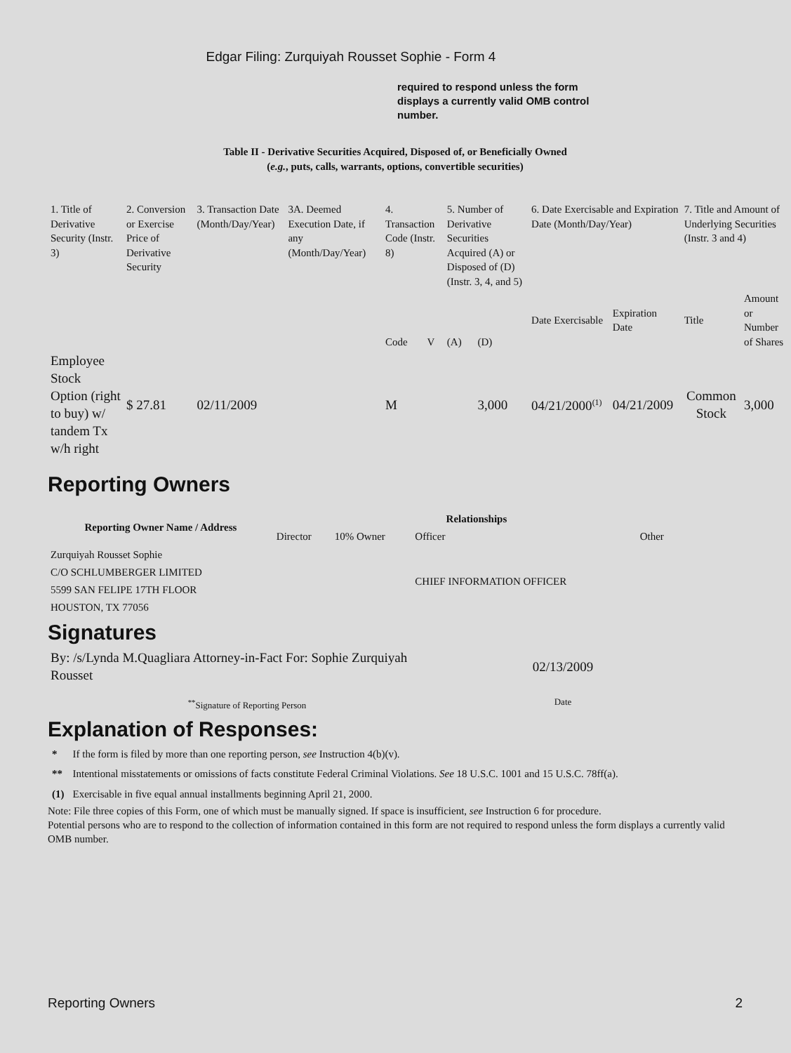Edgar Filing: Zurquiyah Rousset Sophie - Form 4
required to respond unless the form displays a currently valid OMB control number.
Table II - Derivative Securities Acquired, Disposed of, or Beneficially Owned
(e.g., puts, calls, warrants, options, convertible securities)
| 1. Title of Derivative Security (Instr. 3) | 2. Conversion or Exercise Price of Derivative Security | 3. Transaction Date (Month/Day/Year) | 3A. Deemed Execution Date, if any (Month/Day/Year) | 4. Transaction Code (Instr. 8) | | 5. Number of Derivative Securities Acquired (A) or Disposed of (D) (Instr. 3, 4, and 5) | | 6. Date Exercisable and Expiration Date (Month/Day/Year) | | 7. Title and Amount of Underlying Securities (Instr. 3 and 4) | |
| --- | --- | --- | --- | --- | --- | --- | --- | --- | --- | --- | --- |
| | | | | Code | V | (A) | (D) | Date Exercisable | Expiration Date | Title | Amount or Number of Shares |
| Employee Stock Option (right to buy) w/ tandem Tx w/h right | $ 27.81 | 02/11/2009 | | M | | | 3,000 | 04/21/2000<sup>(1)</sup> | 04/21/2009 | Common Stock | 3,000 |
Reporting Owners
| Reporting Owner Name / Address | Relationships | | | |
| --- | --- | --- | --- | --- |
| | Director | 10% Owner | Officer | Other |
| Zurquiyah Rousset Sophie C/O SCHLUMBERGER LIMITED 5599 SAN FELIPE 17TH FLOOR HOUSTON, TX 77056 | | | CHIEF INFORMATION OFFICER | |
Signatures
| By: /s/Lynda M.Quagliara Attorney-in-Fact For: Sophie Zurquiyah Rousset | 02/13/2009 |
| <sup>**</sup> Signature of Reporting Person | Date |
Explanation of Responses:
| * | If the form is filed by more than one reporting person, see Instruction 4(b)(v). |
| ** | Intentional misstatements or omissions of facts constitute Federal Criminal Violations. See 18 U.S.C. 1001 and 15 U.S.C. 78ff(a). |
| (1) | Exercisable in five equal annual installments beginning April 21, 2000. |
Note: File three copies of this Form, one of which must be manually signed. If space is insufficient, see Instruction 6 for procedure.
Potential persons who are to respond to the collection of information contained in this form are not required to respond unless the form displays a currently valid OMB number.
Reporting Owners 2